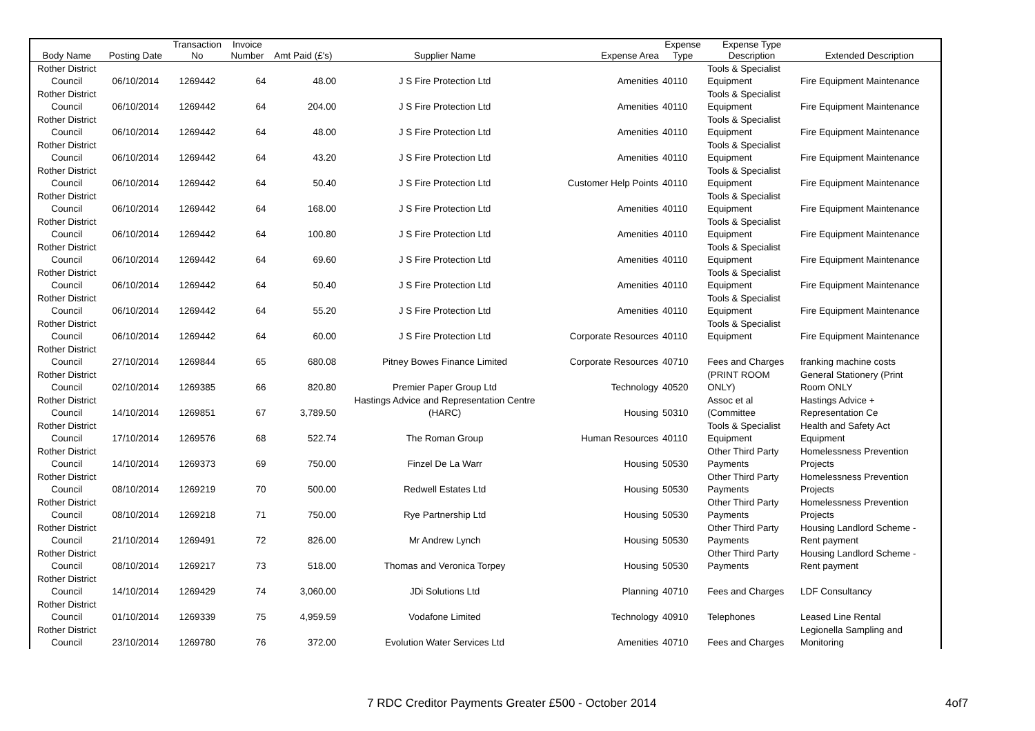| Body Name | Posting Date | Transaction No | Invoice Number | Amt Paid (£'s) | Supplier Name | Expense Area | Expense Type | Expense Type Description | Extended Description |
| --- | --- | --- | --- | --- | --- | --- | --- | --- | --- |
| Rother District Council | 06/10/2014 | 1269442 | 64 | 48.00 | J S Fire Protection Ltd | Amenities | 40110 | Tools & Specialist Equipment | Fire Equipment Maintenance |
| Rother District Council | 06/10/2014 | 1269442 | 64 | 204.00 | J S Fire Protection Ltd | Amenities | 40110 | Tools & Specialist Equipment | Fire Equipment Maintenance |
| Rother District Council | 06/10/2014 | 1269442 | 64 | 48.00 | J S Fire Protection Ltd | Amenities | 40110 | Tools & Specialist Equipment | Fire Equipment Maintenance |
| Rother District Council | 06/10/2014 | 1269442 | 64 | 43.20 | J S Fire Protection Ltd | Amenities | 40110 | Tools & Specialist Equipment | Fire Equipment Maintenance |
| Rother District Council | 06/10/2014 | 1269442 | 64 | 50.40 | J S Fire Protection Ltd | Customer Help Points | 40110 | Tools & Specialist Equipment | Fire Equipment Maintenance |
| Rother District Council | 06/10/2014 | 1269442 | 64 | 168.00 | J S Fire Protection Ltd | Amenities | 40110 | Tools & Specialist Equipment | Fire Equipment Maintenance |
| Rother District Council | 06/10/2014 | 1269442 | 64 | 100.80 | J S Fire Protection Ltd | Amenities | 40110 | Tools & Specialist Equipment | Fire Equipment Maintenance |
| Rother District Council | 06/10/2014 | 1269442 | 64 | 69.60 | J S Fire Protection Ltd | Amenities | 40110 | Tools & Specialist Equipment | Fire Equipment Maintenance |
| Rother District Council | 06/10/2014 | 1269442 | 64 | 50.40 | J S Fire Protection Ltd | Amenities | 40110 | Tools & Specialist Equipment | Fire Equipment Maintenance |
| Rother District Council | 06/10/2014 | 1269442 | 64 | 55.20 | J S Fire Protection Ltd | Amenities | 40110 | Tools & Specialist Equipment | Fire Equipment Maintenance |
| Rother District Council | 06/10/2014 | 1269442 | 64 | 60.00 | J S Fire Protection Ltd | Corporate Resources | 40110 | Tools & Specialist Equipment | Fire Equipment Maintenance |
| Rother District Council | 27/10/2014 | 1269844 | 65 | 680.08 | Pitney Bowes Finance Limited | Corporate Resources | 40710 | Fees and Charges | franking machine costs |
| Rother District Council | 02/10/2014 | 1269385 | 66 | 820.80 | Premier Paper Group Ltd | Technology | 40520 | (PRINT ROOM ONLY) | General Stationery (Print Room ONLY |
| Rother District Council | 14/10/2014 | 1269851 | 67 | 3,789.50 | Hastings Advice and Representation Centre (HARC) | Housing | 50310 | Assoc et al (Committee | Hastings Advice + Representation Ce |
| Rother District Council | 17/10/2014 | 1269576 | 68 | 522.74 | The Roman Group | Human Resources | 40110 | Tools & Specialist Equipment | Health and Safety Act Equipment |
| Rother District Council | 14/10/2014 | 1269373 | 69 | 750.00 | Finzel De La Warr | Housing | 50530 | Other Third Party Payments | Homelessness Prevention Projects |
| Rother District Council | 08/10/2014 | 1269219 | 70 | 500.00 | Redwell Estates Ltd | Housing | 50530 | Other Third Party Payments | Homelessness Prevention Projects |
| Rother District Council | 08/10/2014 | 1269218 | 71 | 750.00 | Rye Partnership Ltd | Housing | 50530 | Other Third Party Payments | Homelessness Prevention Projects |
| Rother District Council | 21/10/2014 | 1269491 | 72 | 826.00 | Mr Andrew Lynch | Housing | 50530 | Other Third Party Payments | Housing Landlord Scheme - Rent payment |
| Rother District Council | 08/10/2014 | 1269217 | 73 | 518.00 | Thomas and Veronica Torpey | Housing | 50530 | Other Third Party Payments | Housing Landlord Scheme - Rent payment |
| Rother District Council | 14/10/2014 | 1269429 | 74 | 3,060.00 | JDi Solutions Ltd | Planning | 40710 | Fees and Charges | LDF Consultancy |
| Rother District Council | 01/10/2014 | 1269339 | 75 | 4,959.59 | Vodafone Limited | Technology | 40910 | Telephones | Leased Line Rental |
| Rother District Council | 23/10/2014 | 1269780 | 76 | 372.00 | Evolution Water Services Ltd | Amenities | 40710 | Fees and Charges | Legionella Sampling and Monitoring |
7 RDC Creditor Payments Greater £500 - October 2014 4of7